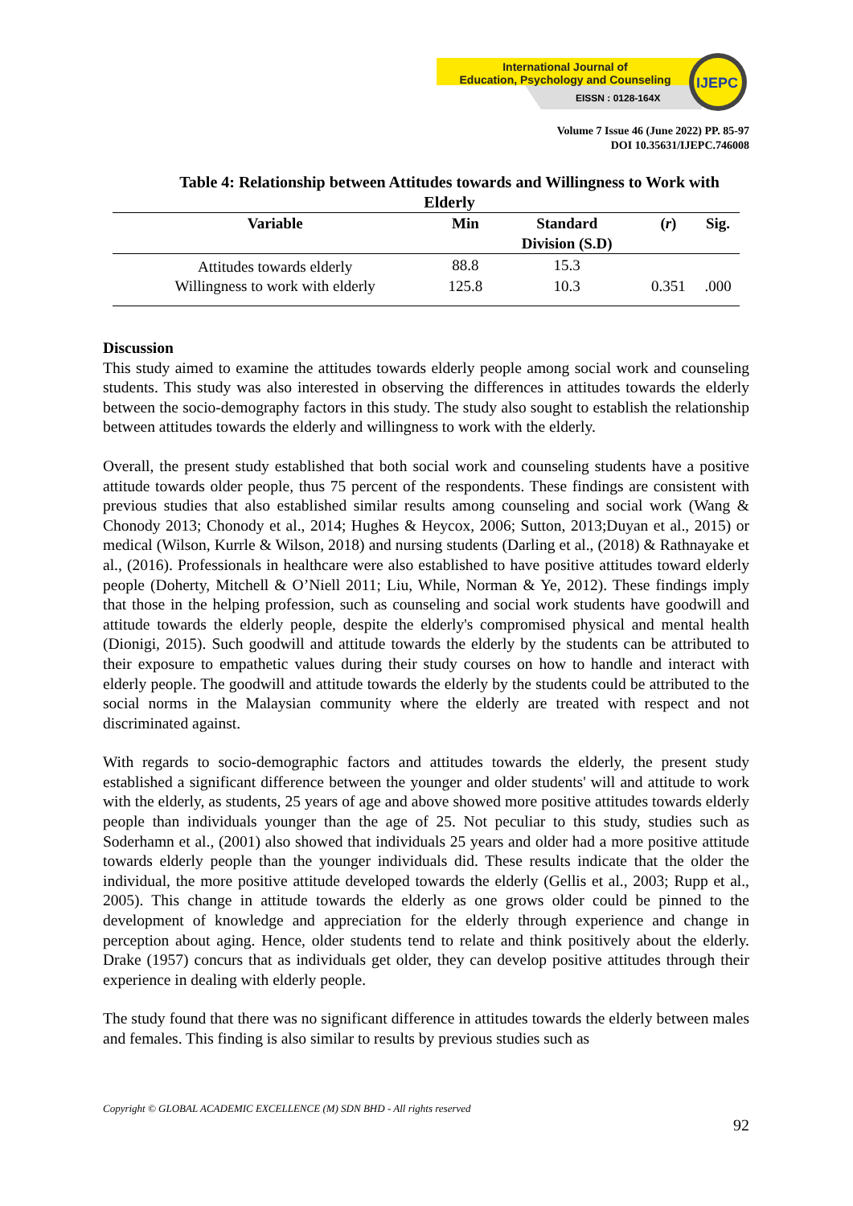International Journal of
Education, Psychology and Counseling
EISSN : 0128-164X
IJEPC
Volume 7 Issue 46 (June 2022) PP. 85-97
DOI 10.35631/IJEPC.746008
Table 4: Relationship between Attitudes towards and Willingness to Work with Elderly
| Variable | Min | Standard Division (S.D) | ( r ) | Sig. |
| --- | --- | --- | --- | --- |
| Attitudes towards elderly | 88.8 | 15.3 | | |
| Willingness to work with elderly | 125.8 | 10.3 | 0.351 | .000 |
Discussion
This study aimed to examine the attitudes towards elderly people among social work and counseling students. This study was also interested in observing the differences in attitudes towards the elderly between the socio-demography factors in this study. The study also sought to establish the relationship between attitudes towards the elderly and willingness to work with the elderly.
Overall, the present study established that both social work and counseling students have a positive attitude towards older people, thus 75 percent of the respondents. These findings are consistent with previous studies that also established similar results among counseling and social work (Wang & Chonody 2013; Chonody et al., 2014; Hughes & Heycox, 2006; Sutton, 2013;Duyan et al., 2015) or medical (Wilson, Kurrle & Wilson, 2018) and nursing students (Darling et al., (2018) & Rathnayake et al., (2016). Professionals in healthcare were also established to have positive attitudes toward elderly people (Doherty, Mitchell & O’Niell 2011; Liu, While, Norman & Ye, 2012). These findings imply that those in the helping profession, such as counseling and social work students have goodwill and attitude towards the elderly people, despite the elderly's compromised physical and mental health (Dionigi, 2015). Such goodwill and attitude towards the elderly by the students can be attributed to their exposure to empathetic values during their study courses on how to handle and interact with elderly people. The goodwill and attitude towards the elderly by the students could be attributed to the social norms in the Malaysian community where the elderly are treated with respect and not discriminated against.
With regards to socio-demographic factors and attitudes towards the elderly, the present study established a significant difference between the younger and older students' will and attitude to work with the elderly, as students, 25 years of age and above showed more positive attitudes towards elderly people than individuals younger than the age of 25. Not peculiar to this study, studies such as Soderhamn et al., (2001) also showed that individuals 25 years and older had a more positive attitude towards elderly people than the younger individuals did. These results indicate that the older the individual, the more positive attitude developed towards the elderly (Gellis et al., 2003; Rupp et al., 2005). This change in attitude towards the elderly as one grows older could be pinned to the development of knowledge and appreciation for the elderly through experience and change in perception about aging. Hence, older students tend to relate and think positively about the elderly. Drake (1957) concurs that as individuals get older, they can develop positive attitudes through their experience in dealing with elderly people.
The study found that there was no significant difference in attitudes towards the elderly between males and females. This finding is also similar to results by previous studies such as
Copyright © GLOBAL ACADEMIC EXCELLENCE (M) SDN BHD - All rights reserved
92